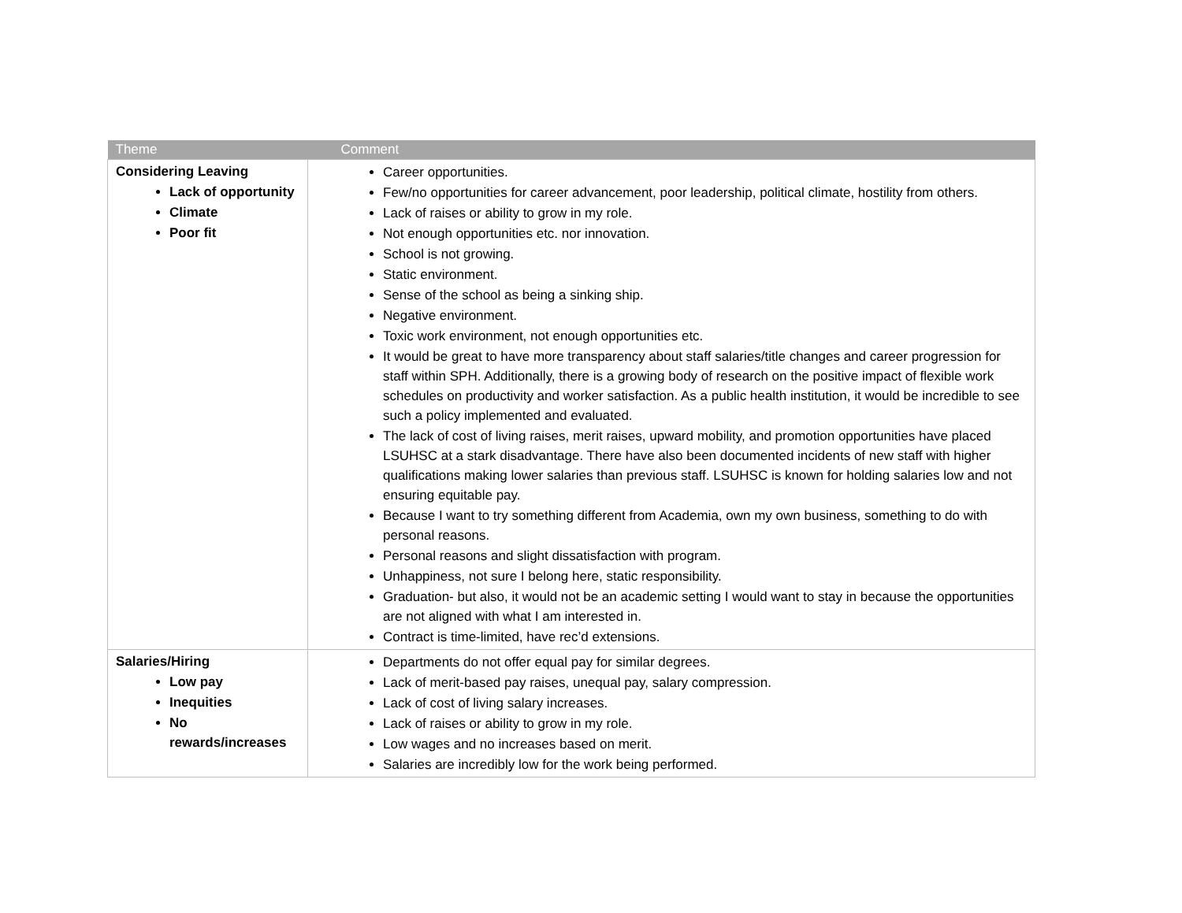| Theme | Comment |
| --- | --- |
| Considering Leaving Lack of opportunity Climate Poor fit | Career opportunities. Few/no opportunities for career advancement, poor leadership, political climate, hostility from others. Lack of raises or ability to grow in my role. Not enough opportunities etc. nor innovation. School is not growing. Static environment. Sense of the school as being a sinking ship. Negative environment. Toxic work environment, not enough opportunities etc. It would be great to have more transparency about staff salaries/title changes and career progression for staff within SPH. Additionally, there is a growing body of research on the positive impact of flexible work schedules on productivity and worker satisfaction. As a public health institution, it would be incredible to see such a policy implemented and evaluated. The lack of cost of living raises, merit raises, upward mobility, and promotion opportunities have placed LSUHSC at a stark disadvantage. There have also been documented incidents of new staff with higher qualifications making lower salaries than previous staff. LSUHSC is known for holding salaries low and not ensuring equitable pay. Because I want to try something different from Academia, own my own business, something to do with personal reasons. Personal reasons and slight dissatisfaction with program. Unhappiness, not sure I belong here, static responsibility. Graduation- but also, it would not be an academic setting I would want to stay in because the opportunities are not aligned with what I am interested in. Contract is time-limited, have rec’d extensions. |
| Salaries/Hiring Low pay Inequities No rewards/increases | Departments do not offer equal pay for similar degrees. Lack of merit-based pay raises, unequal pay, salary compression. Lack of cost of living salary increases. Lack of raises or ability to grow in my role. Low wages and no increases based on merit. Salaries are incredibly low for the work being performed. |